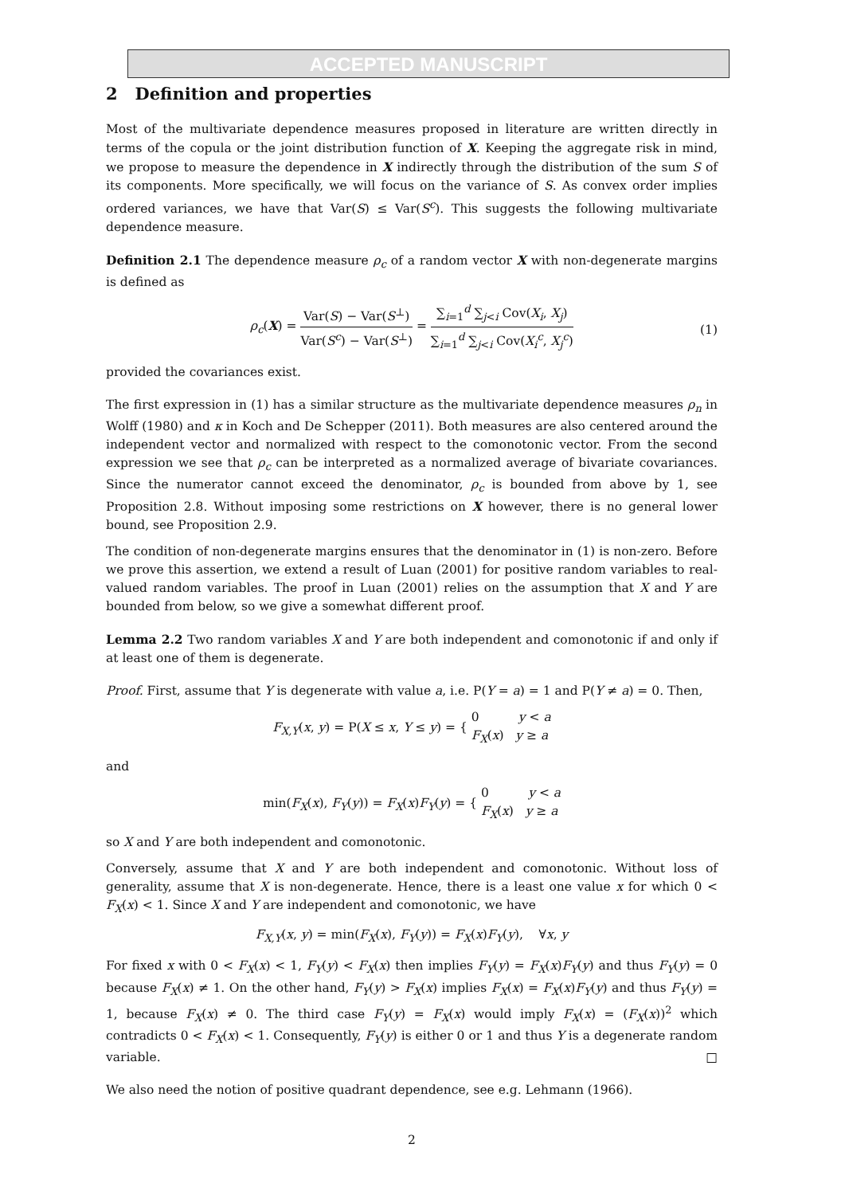ACCEPTED MANUSCRIPT
2 Definition and properties
Most of the multivariate dependence measures proposed in literature are written directly in terms of the copula or the joint distribution function of X. Keeping the aggregate risk in mind, we propose to measure the dependence in X indirectly through the distribution of the sum S of its components. More specifically, we will focus on the variance of S. As convex order implies ordered variances, we have that Var(S) ≤ Var(S<sup>c</sup>). This suggests the following multivariate dependence measure.
Definition 2.1 The dependence measure ρ<sub>c</sub> of a random vector X with non-degenerate margins is defined as
ρ<sub>c</sub>(X) = Var(S) − Var(S<sup>⊥</sup>) Var(S<sup>c</sup>) − Var(S<sup>⊥</sup>) = ∑<sub>i=1</sub><sup>d</sup> ∑<sub>j<i</sub> Cov(X<sub>i</sub>, X<sub>j</sub>) ∑<sub>i=1</sub><sup>d</sup> ∑<sub>j<i</sub> Cov(X<sub>i</sub><sup>c</sup>, X<sub>j</sub><sup>c</sup>) (1)
provided the covariances exist.
The first expression in (1) has a similar structure as the multivariate dependence measures ρ<sub>n</sub> in Wolff (1980) and κ in Koch and De Schepper (2011). Both measures are also centered around the independent vector and normalized with respect to the comonotonic vector. From the second expression we see that ρ<sub>c</sub> can be interpreted as a normalized average of bivariate covariances. Since the numerator cannot exceed the denominator, ρ<sub>c</sub> is bounded from above by 1, see Proposition 2.8. Without imposing some restrictions on X however, there is no general lower bound, see Proposition 2.9.
The condition of non-degenerate margins ensures that the denominator in (1) is non-zero. Before we prove this assertion, we extend a result of Luan (2001) for positive random variables to real-valued random variables. The proof in Luan (2001) relies on the assumption that X and Y are bounded from below, so we give a somewhat different proof.
Lemma 2.2 Two random variables X and Y are both independent and comonotonic if and only if at least one of them is degenerate.
Proof. First, assume that Y is degenerate with value a, i.e. P(Y = a) = 1 and P(Y ≠ a) = 0. Then,
F<sub>X,Y</sub>(x, y) = P(X ≤ x, Y ≤ y) = { 0 y < a F<sub>X</sub>(x) y ≥ a
and
min(F<sub>X</sub>(x), F<sub>Y</sub>(y)) = F<sub>X</sub>(x)F<sub>Y</sub>(y) = { 0 y < a F<sub>X</sub>(x) y ≥ a
so X and Y are both independent and comonotonic.
Conversely, assume that X and Y are both independent and comonotonic. Without loss of generality, assume that X is non-degenerate. Hence, there is a least one value x for which 0 < F<sub>X</sub>(x) < 1. Since X and Y are independent and comonotonic, we have
F<sub>X,Y</sub>(x, y) = min(F<sub>X</sub>(x), F<sub>Y</sub>(y)) = F<sub>X</sub>(x)F<sub>Y</sub>(y), ∀x, y
For fixed x with 0 < F<sub>X</sub>(x) < 1, F<sub>Y</sub>(y) < F<sub>X</sub>(x) then implies F<sub>Y</sub>(y) = F<sub>X</sub>(x)F<sub>Y</sub>(y) and thus F<sub>Y</sub>(y) = 0 because F<sub>X</sub>(x) ≠ 1. On the other hand, F<sub>Y</sub>(y) > F<sub>X</sub>(x) implies F<sub>X</sub>(x) = F<sub>X</sub>(x)F<sub>Y</sub>(y) and thus F<sub>Y</sub>(y) = 1, because F<sub>X</sub>(x) ≠ 0. The third case F<sub>Y</sub>(y) = F<sub>X</sub>(x) would imply F<sub>X</sub>(x) = (F<sub>X</sub>(x))<sup>2</sup> which contradicts 0 < F<sub>X</sub>(x) < 1. Consequently, F<sub>Y</sub>(y) is either 0 or 1 and thus Y is a degenerate random variable. □
We also need the notion of positive quadrant dependence, see e.g. Lehmann (1966).
2